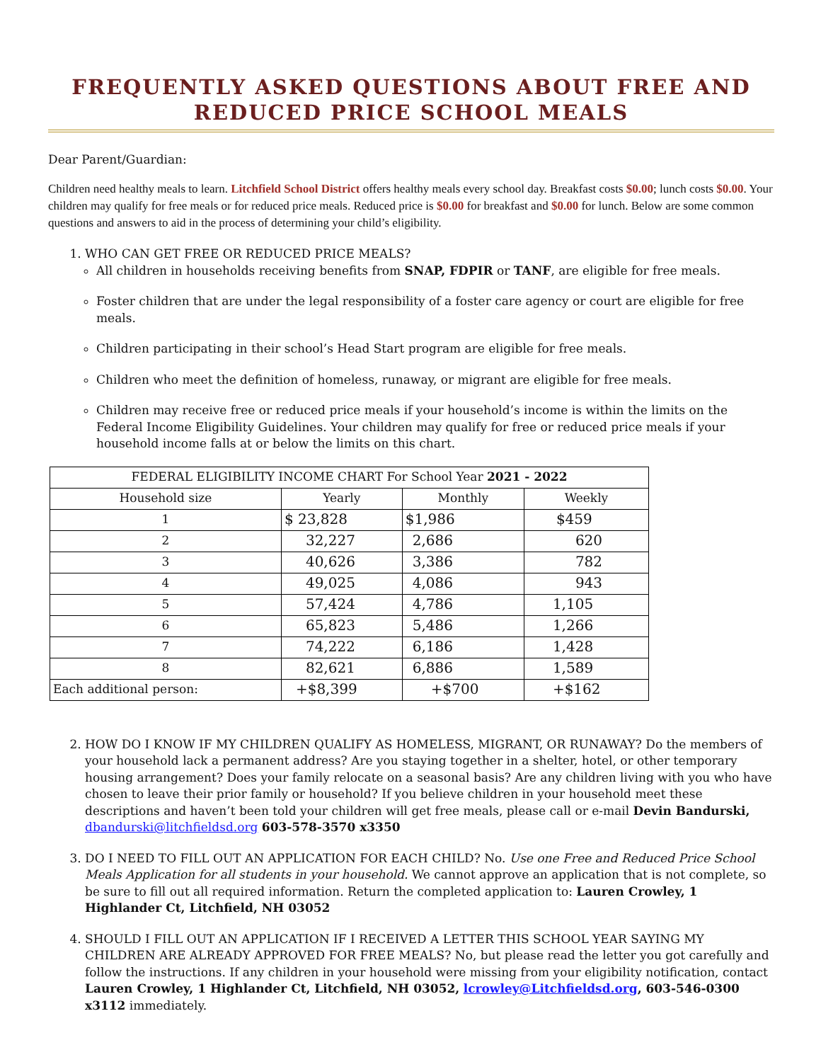FREQUENTLY ASKED QUESTIONS ABOUT FREE AND REDUCED PRICE SCHOOL MEALS
Dear Parent/Guardian:
Children need healthy meals to learn. Litchfield School District offers healthy meals every school day. Breakfast costs $0.00; lunch costs $0.00. Your children may qualify for free meals or for reduced price meals. Reduced price is $0.00 for breakfast and $0.00 for lunch. Below are some common questions and answers to aid in the process of determining your child’s eligibility.
1. WHO CAN GET FREE OR REDUCED PRICE MEALS?
All children in households receiving benefits from SNAP, FDPIR or TANF, are eligible for free meals.
Foster children that are under the legal responsibility of a foster care agency or court are eligible for free meals.
Children participating in their school’s Head Start program are eligible for free meals.
Children who meet the definition of homeless, runaway, or migrant are eligible for free meals.
Children may receive free or reduced price meals if your household’s income is within the limits on the Federal Income Eligibility Guidelines. Your children may qualify for free or reduced price meals if your household income falls at or below the limits on this chart.
| FEDERAL ELIGIBILITY INCOME CHART For School Year 2021 - 2022 | | | |
| Household size | Yearly | Monthly | Weekly |
| 1 | $ 23,828 | $1,986 | $459 |
| 2 | 32,227 | 2,686 | 620 |
| 3 | 40,626 | 3,386 | 782 |
| 4 | 49,025 | 4,086 | 943 |
| 5 | 57,424 | 4,786 | 1,105 |
| 6 | 65,823 | 5,486 | 1,266 |
| 7 | 74,222 | 6,186 | 1,428 |
| 8 | 82,621 | 6,886 | 1,589 |
| Each additional person: | +$8,399 | +$700 | +$162 |
2. HOW DO I KNOW IF MY CHILDREN QUALIFY AS HOMELESS, MIGRANT, OR RUNAWAY? Do the members of your household lack a permanent address? Are you staying together in a shelter, hotel, or other temporary housing arrangement? Does your family relocate on a seasonal basis? Are any children living with you who have chosen to leave their prior family or household? If you believe children in your household meet these descriptions and haven’t been told your children will get free meals, please call or e-mail Devin Bandurski, dbandurski@litchfieldsd.org 603-578-3570 x3350
3. DO I NEED TO FILL OUT AN APPLICATION FOR EACH CHILD? No. Use one Free and Reduced Price School Meals Application for all students in your household. We cannot approve an application that is not complete, so be sure to fill out all required information. Return the completed application to: Lauren Crowley, 1 Highlander Ct, Litchfield, NH 03052
4. SHOULD I FILL OUT AN APPLICATION IF I RECEIVED A LETTER THIS SCHOOL YEAR SAYING MY CHILDREN ARE ALREADY APPROVED FOR FREE MEALS? No, but please read the letter you got carefully and follow the instructions. If any children in your household were missing from your eligibility notification, contact Lauren Crowley, 1 Highlander Ct, Litchfield, NH 03052, lcrowley@Litchfieldsd.org, 603-546-0300 x3112 immediately.